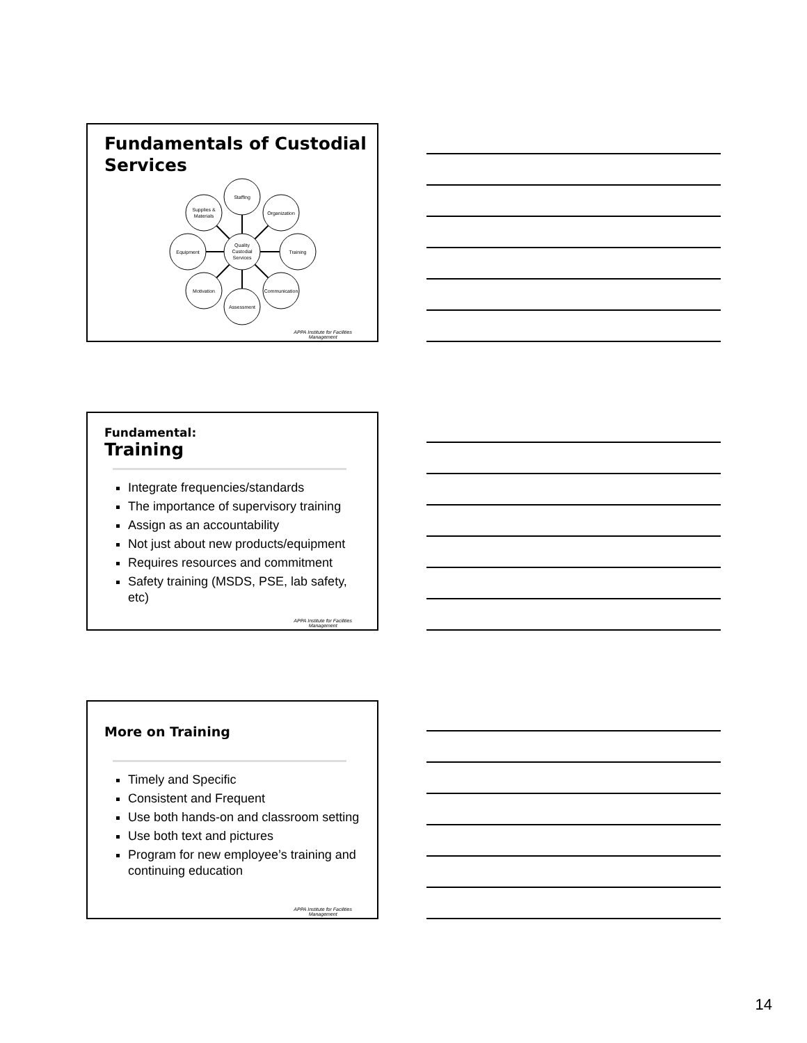Fundamentals of Custodial Services
Quality
Custodial
Services
Staffing
Organization
Training
Communication
Assessment
Motivation
Equipment
Supplies &
Materials
APPA Institute for Facilities
Management
Fundamental:
Training
Integrate frequencies/standards
The importance of supervisory training
Assign as an accountability
Not just about new products/equipment
Requires resources and commitment
Safety training (MSDS, PSE, lab safety, etc)
APPA Institute for Facilities
Management
More on Training
Timely and Specific
Consistent and Frequent
Use both hands-on and classroom setting
Use both text and pictures
Program for new employee’s training and continuing education
APPA Institute for Facilities
Management
14